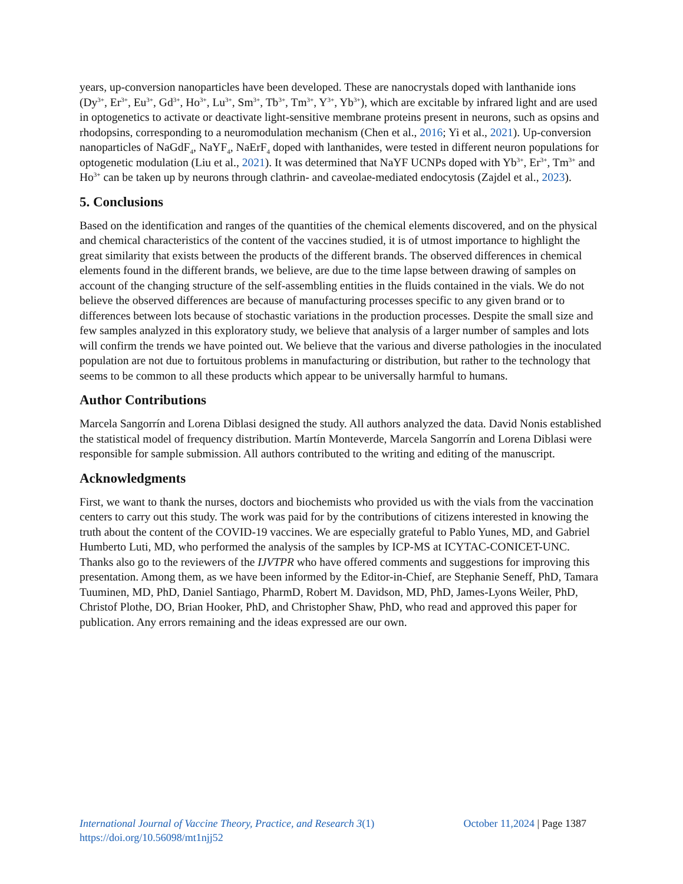years, up-conversion nanoparticles have been developed. These are nanocrystals doped with lanthanide ions (Dy<sup>3+</sup>, Er<sup>3+</sup>, Eu<sup>3+</sup>, Gd<sup>3+</sup>, Ho<sup>3+</sup>, Lu<sup>3+</sup>, Sm<sup>3+</sup>, Tb<sup>3+</sup>, Tm<sup>3+</sup>, Y<sup>3+</sup>, Yb<sup>3+</sup>), which are excitable by infrared light and are used in optogenetics to activate or deactivate light-sensitive membrane proteins present in neurons, such as opsins and rhodopsins, corresponding to a neuromodulation mechanism (Chen et al., 2016; Yi et al., 2021). Up-conversion nanoparticles of NaGdF<sub>4</sub>, NaYF<sub>4</sub>, NaErF<sub>4</sub> doped with lanthanides, were tested in different neuron populations for optogenetic modulation (Liu et al., 2021). It was determined that NaYF UCNPs doped with Yb<sup>3+</sup>, Er<sup>3+</sup>, Tm<sup>3+</sup> and Ho<sup>3+</sup> can be taken up by neurons through clathrin- and caveolae-mediated endocytosis (Zajdel et al., 2023).
5. Conclusions
Based on the identification and ranges of the quantities of the chemical elements discovered, and on the physical and chemical characteristics of the content of the vaccines studied, it is of utmost importance to highlight the great similarity that exists between the products of the different brands. The observed differences in chemical elements found in the different brands, we believe, are due to the time lapse between drawing of samples on account of the changing structure of the self-assembling entities in the fluids contained in the vials. We do not believe the observed differences are because of manufacturing processes specific to any given brand or to differences between lots because of stochastic variations in the production processes. Despite the small size and few samples analyzed in this exploratory study, we believe that analysis of a larger number of samples and lots will confirm the trends we have pointed out. We believe that the various and diverse pathologies in the inoculated population are not due to fortuitous problems in manufacturing or distribution, but rather to the technology that seems to be common to all these products which appear to be universally harmful to humans.
Author Contributions
Marcela Sangorrín and Lorena Diblasi designed the study. All authors analyzed the data. David Nonis established the statistical model of frequency distribution. Martín Monteverde, Marcela Sangorrín and Lorena Diblasi were responsible for sample submission. All authors contributed to the writing and editing of the manuscript.
Acknowledgments
First, we want to thank the nurses, doctors and biochemists who provided us with the vials from the vaccination centers to carry out this study. The work was paid for by the contributions of citizens interested in knowing the truth about the content of the COVID-19 vaccines. We are especially grateful to Pablo Yunes, MD, and Gabriel Humberto Luti, MD, who performed the analysis of the samples by ICP-MS at ICYTAC-CONICET-UNC. Thanks also go to the reviewers of the IJVTPR who have offered comments and suggestions for improving this presentation. Among them, as we have been informed by the Editor-in-Chief, are Stephanie Seneff, PhD, Tamara Tuuminen, MD, PhD, Daniel Santiago, PharmD, Robert M. Davidson, MD, PhD, James-Lyons Weiler, PhD, Christof Plothe, DO, Brian Hooker, PhD, and Christopher Shaw, PhD, who read and approved this paper for publication. Any errors remaining and the ideas expressed are our own.
International Journal of Vaccine Theory, Practice, and Research 3(1) October 11,2024 | Page 1387
https://doi.org/10.56098/mt1njj52